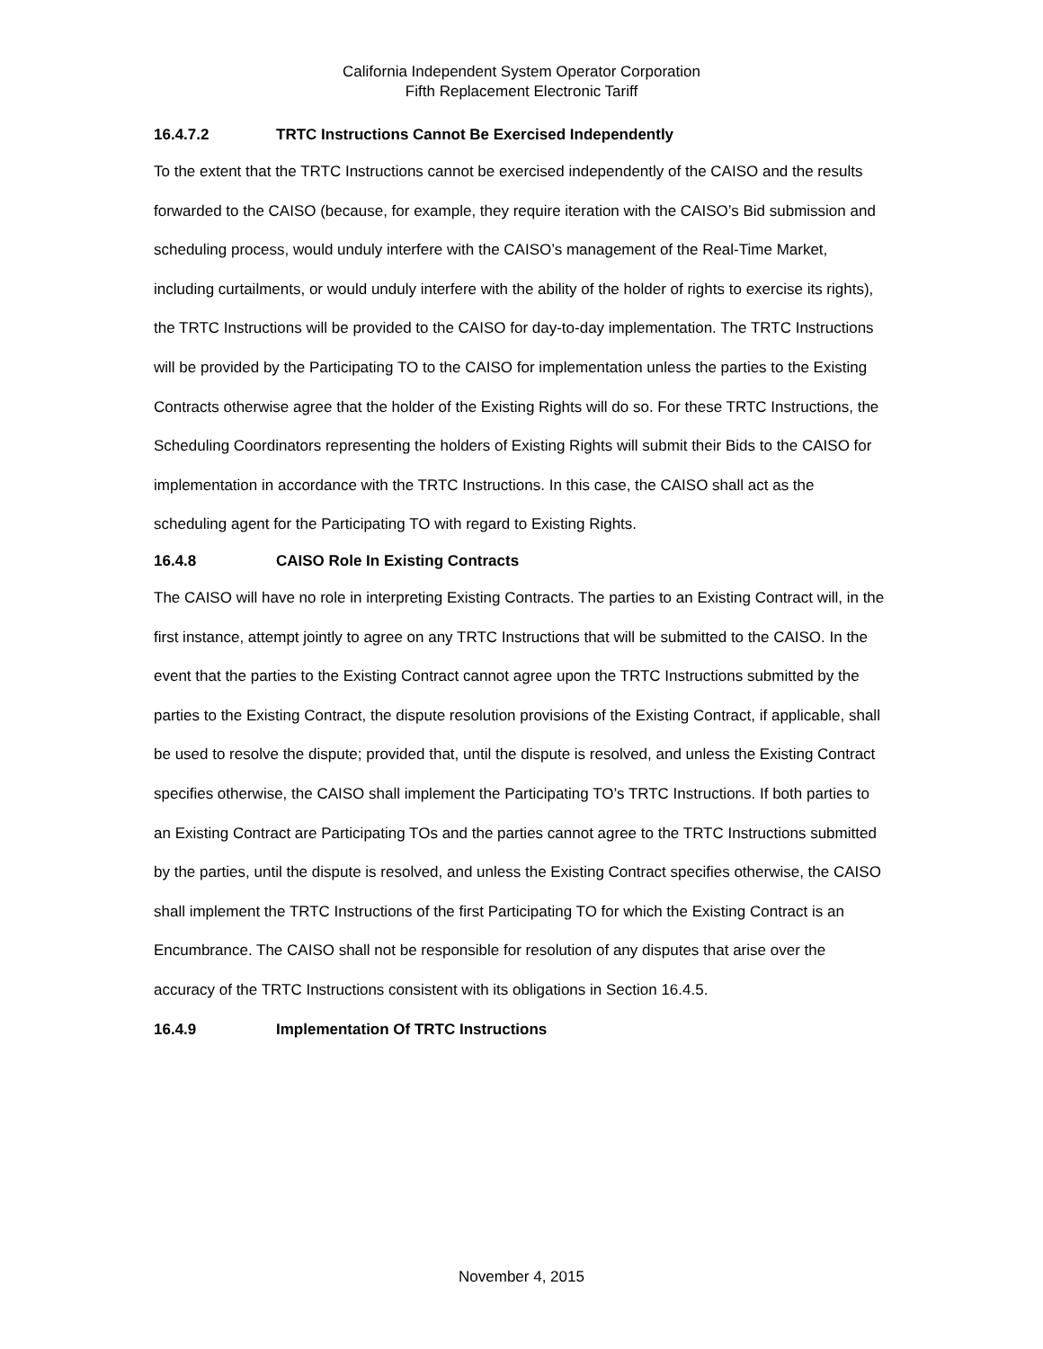California Independent System Operator Corporation
Fifth Replacement Electronic Tariff
16.4.7.2 TRTC Instructions Cannot Be Exercised Independently
To the extent that the TRTC Instructions cannot be exercised independently of the CAISO and the results forwarded to the CAISO (because, for example, they require iteration with the CAISO’s Bid submission and scheduling process, would unduly interfere with the CAISO’s management of the Real-Time Market, including curtailments, or would unduly interfere with the ability of the holder of rights to exercise its rights), the TRTC Instructions will be provided to the CAISO for day-to-day implementation. The TRTC Instructions will be provided by the Participating TO to the CAISO for implementation unless the parties to the Existing Contracts otherwise agree that the holder of the Existing Rights will do so. For these TRTC Instructions, the Scheduling Coordinators representing the holders of Existing Rights will submit their Bids to the CAISO for implementation in accordance with the TRTC Instructions. In this case, the CAISO shall act as the scheduling agent for the Participating TO with regard to Existing Rights.
16.4.8 CAISO Role In Existing Contracts
The CAISO will have no role in interpreting Existing Contracts. The parties to an Existing Contract will, in the first instance, attempt jointly to agree on any TRTC Instructions that will be submitted to the CAISO. In the event that the parties to the Existing Contract cannot agree upon the TRTC Instructions submitted by the parties to the Existing Contract, the dispute resolution provisions of the Existing Contract, if applicable, shall be used to resolve the dispute; provided that, until the dispute is resolved, and unless the Existing Contract specifies otherwise, the CAISO shall implement the Participating TO’s TRTC Instructions. If both parties to an Existing Contract are Participating TOs and the parties cannot agree to the TRTC Instructions submitted by the parties, until the dispute is resolved, and unless the Existing Contract specifies otherwise, the CAISO shall implement the TRTC Instructions of the first Participating TO for which the Existing Contract is an Encumbrance. The CAISO shall not be responsible for resolution of any disputes that arise over the accuracy of the TRTC Instructions consistent with its obligations in Section 16.4.5.
16.4.9 Implementation Of TRTC Instructions
November 4, 2015